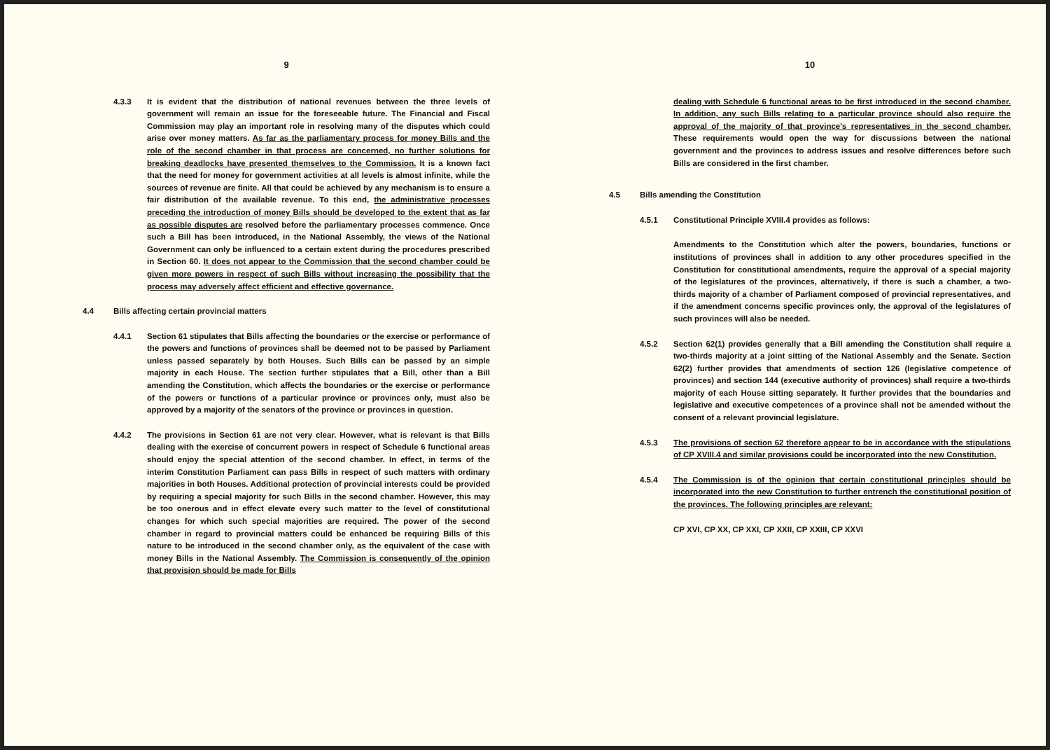9
4.3.3 It is evident that the distribution of national revenues between the three levels of government will remain an issue for the foreseeable future. The Financial and Fiscal Commission may play an important role in resolving many of the disputes which could arise over money matters. As far as the parliamentary process for money Bills and the role of the second chamber in that process are concerned, no further solutions for breaking deadlocks have presented themselves to the Commission. It is a known fact that the need for money for government activities at all levels is almost infinite, while the sources of revenue are finite. All that could be achieved by any mechanism is to ensure a fair distribution of the available revenue. To this end, the administrative processes preceding the introduction of money Bills should be developed to the extent that as far as possible disputes are resolved before the parliamentary processes commence. Once such a Bill has been introduced, in the National Assembly, the views of the National Government can only be influenced to a certain extent during the procedures prescribed in Section 60. It does not appear to the Commission that the second chamber could be given more powers in respect of such Bills without increasing the possibility that the process may adversely affect efficient and effective governance.
4.4 Bills affecting certain provincial matters
4.4.1 Section 61 stipulates that Bills affecting the boundaries or the exercise or performance of the powers and functions of provinces shall be deemed not to be passed by Parliament unless passed separately by both Houses. Such Bills can be passed by an simple majority in each House. The section further stipulates that a Bill, other than a Bill amending the Constitution, which affects the boundaries or the exercise or performance of the powers or functions of a particular province or provinces only, must also be approved by a majority of the senators of the province or provinces in question.
4.4.2 The provisions in Section 61 are not very clear. However, what is relevant is that Bills dealing with the exercise of concurrent powers in respect of Schedule 6 functional areas should enjoy the special attention of the second chamber. In effect, in terms of the interim Constitution Parliament can pass Bills in respect of such matters with ordinary majorities in both Houses. Additional protection of provincial interests could be provided by requiring a special majority for such Bills in the second chamber. However, this may be too onerous and in effect elevate every such matter to the level of constitutional changes for which such special majorities are required. The power of the second chamber in regard to provincial matters could be enhanced be requiring Bills of this nature to be introduced in the second chamber only, as the equivalent of the case with money Bills in the National Assembly. The Commission is consequently of the opinion that provision should be made for Bills
10
dealing with Schedule 6 functional areas to be first introduced in the second chamber. In addition, any such Bills relating to a particular province should also require the approval of the majority of that province's representatives in the second chamber. These requirements would open the way for discussions between the national government and the provinces to address issues and resolve differences before such Bills are considered in the first chamber.
4.5 Bills amending the Constitution
4.5.1 Constitutional Principle XVIII.4 provides as follows:
Amendments to the Constitution which alter the powers, boundaries, functions or institutions of provinces shall in addition to any other procedures specified in the Constitution for constitutional amendments, require the approval of a special majority of the legislatures of the provinces, alternatively, if there is such a chamber, a two-thirds majority of a chamber of Parliament composed of provincial representatives, and if the amendment concerns specific provinces only, the approval of the legislatures of such provinces will also be needed.
4.5.2 Section 62(1) provides generally that a Bill amending the Constitution shall require a two-thirds majority at a joint sitting of the National Assembly and the Senate. Section 62(2) further provides that amendments of section 126 (legislative competence of provinces) and section 144 (executive authority of provinces) shall require a two-thirds majority of each House sitting separately. It further provides that the boundaries and legislative and executive competences of a province shall not be amended without the consent of a relevant provincial legislature.
4.5.3 The provisions of section 62 therefore appear to be in accordance with the stipulations of CP XVIII.4 and similar provisions could be incorporated into the new Constitution.
4.5.4 The Commission is of the opinion that certain constitutional principles should be incorporated into the new Constitution to further entrench the constitutional position of the provinces. The following principles are relevant:
CP XVI, CP XX, CP XXI, CP XXII, CP XXIII, CP XXVI